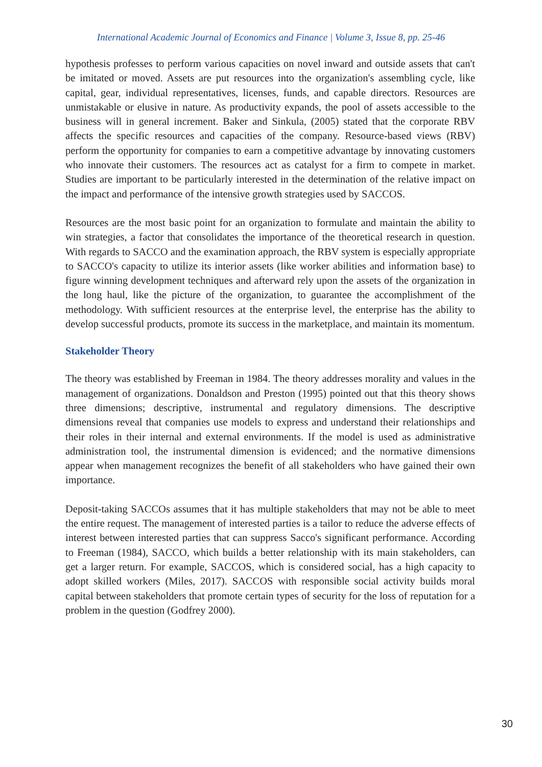International Academic Journal of Economics and Finance | Volume 3, Issue 8, pp. 25-46
hypothesis professes to perform various capacities on novel inward and outside assets that can't be imitated or moved. Assets are put resources into the organization's assembling cycle, like capital, gear, individual representatives, licenses, funds, and capable directors. Resources are unmistakable or elusive in nature. As productivity expands, the pool of assets accessible to the business will in general increment. Baker and Sinkula, (2005) stated that the corporate RBV affects the specific resources and capacities of the company. Resource-based views (RBV) perform the opportunity for companies to earn a competitive advantage by innovating customers who innovate their customers. The resources act as catalyst for a firm to compete in market. Studies are important to be particularly interested in the determination of the relative impact on the impact and performance of the intensive growth strategies used by SACCOS.
Resources are the most basic point for an organization to formulate and maintain the ability to win strategies, a factor that consolidates the importance of the theoretical research in question. With regards to SACCO and the examination approach, the RBV system is especially appropriate to SACCO's capacity to utilize its interior assets (like worker abilities and information base) to figure winning development techniques and afterward rely upon the assets of the organization in the long haul, like the picture of the organization, to guarantee the accomplishment of the methodology. With sufficient resources at the enterprise level, the enterprise has the ability to develop successful products, promote its success in the marketplace, and maintain its momentum.
Stakeholder Theory
The theory was established by Freeman in 1984. The theory addresses morality and values in the management of organizations. Donaldson and Preston (1995) pointed out that this theory shows three dimensions; descriptive, instrumental and regulatory dimensions. The descriptive dimensions reveal that companies use models to express and understand their relationships and their roles in their internal and external environments. If the model is used as administrative administration tool, the instrumental dimension is evidenced; and the normative dimensions appear when management recognizes the benefit of all stakeholders who have gained their own importance.
Deposit-taking SACCOs assumes that it has multiple stakeholders that may not be able to meet the entire request. The management of interested parties is a tailor to reduce the adverse effects of interest between interested parties that can suppress Sacco's significant performance. According to Freeman (1984), SACCO, which builds a better relationship with its main stakeholders, can get a larger return. For example, SACCOS, which is considered social, has a high capacity to adopt skilled workers (Miles, 2017). SACCOS with responsible social activity builds moral capital between stakeholders that promote certain types of security for the loss of reputation for a problem in the question (Godfrey 2000).
30